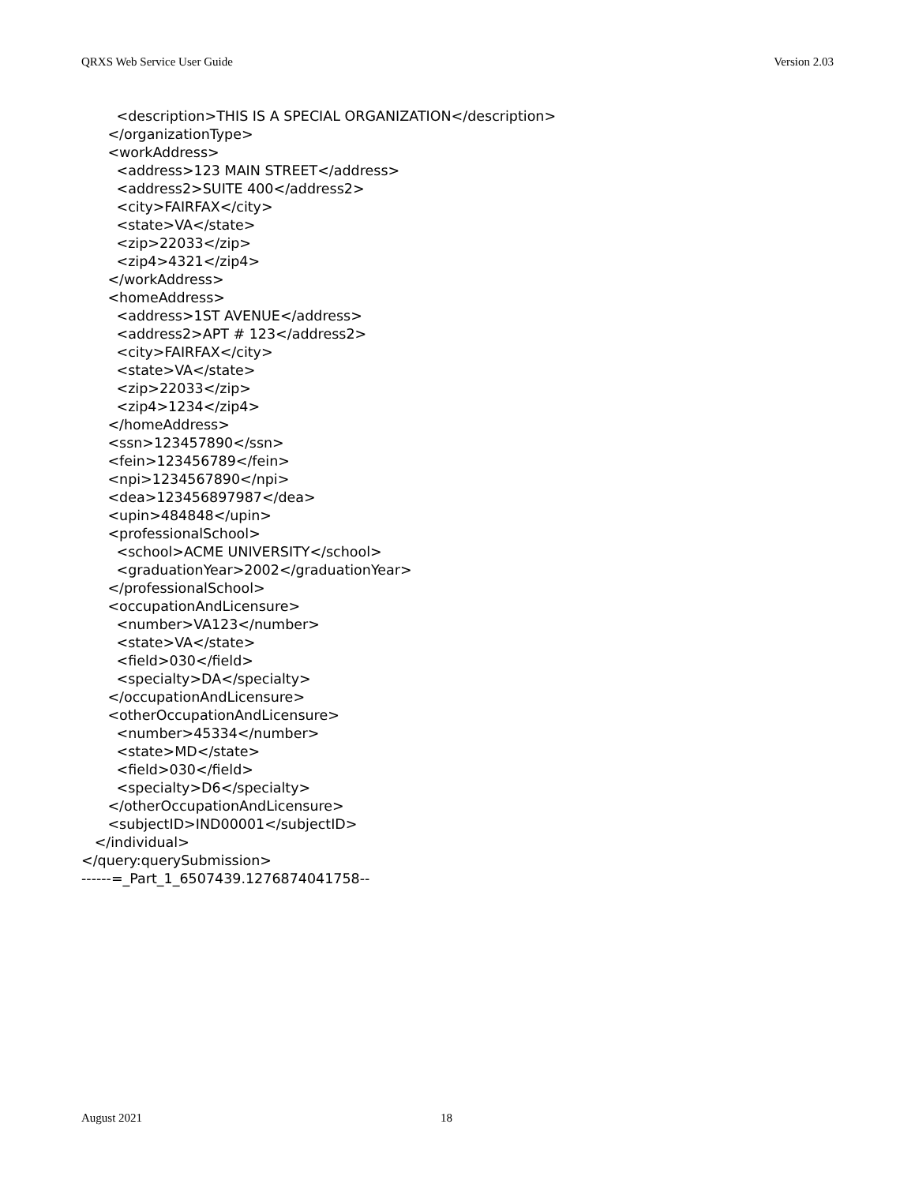QRXS Web Service User Guide Version 2.03
<description>THIS IS A SPECIAL ORGANIZATION</description> </organizationType> <workAddress> <address>123 MAIN STREET</address> <address2>SUITE 400</address2> <city>FAIRFAX</city> <state>VA</state> <zip>22033</zip> <zip4>4321</zip4> </workAddress> <homeAddress> <address>1ST AVENUE</address> <address2>APT # 123</address2> <city>FAIRFAX</city> <state>VA</state> <zip>22033</zip> <zip4>1234</zip4> </homeAddress> <ssn>123457890</ssn> <fein>123456789</fein> <npi>1234567890</npi> <dea>123456897987</dea> <upin>484848</upin> <professionalSchool> <school>ACME UNIVERSITY</school> <graduationYear>2002</graduationYear> </professionalSchool> <occupationAndLicensure> <number>VA123</number> <state>VA</state> <field>030</field> <specialty>DA</specialty> </occupationAndLicensure> <otherOccupationAndLicensure> <number>45334</number> <state>MD</state> <field>030</field> <specialty>D6</specialty> </otherOccupationAndLicensure> <subjectID>IND00001</subjectID> </individual> </query:querySubmission> ------=_Part_1_6507439.1276874041758--
August 2021 18